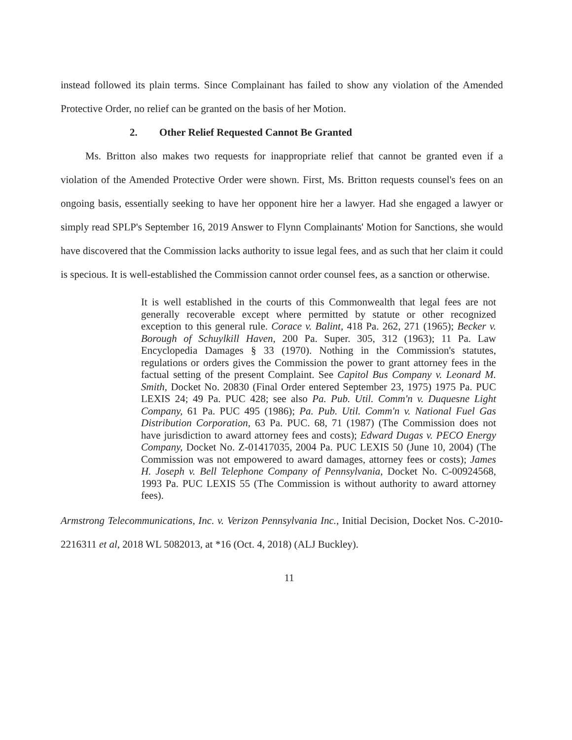instead followed its plain terms. Since Complainant has failed to show any violation of the Amended Protective Order, no relief can be granted on the basis of her Motion.
2. Other Relief Requested Cannot Be Granted
Ms. Britton also makes two requests for inappropriate relief that cannot be granted even if a violation of the Amended Protective Order were shown. First, Ms. Britton requests counsel's fees on an ongoing basis, essentially seeking to have her opponent hire her a lawyer. Had she engaged a lawyer or simply read SPLP's September 16, 2019 Answer to Flynn Complainants' Motion for Sanctions, she would have discovered that the Commission lacks authority to issue legal fees, and as such that her claim it could is specious. It is well-established the Commission cannot order counsel fees, as a sanction or otherwise.
It is well established in the courts of this Commonwealth that legal fees are not generally recoverable except where permitted by statute or other recognized exception to this general rule. Corace v. Balint, 418 Pa. 262, 271 (1965); Becker v. Borough of Schuylkill Haven, 200 Pa. Super. 305, 312 (1963); 11 Pa. Law Encyclopedia Damages § 33 (1970). Nothing in the Commission's statutes, regulations or orders gives the Commission the power to grant attorney fees in the factual setting of the present Complaint. See Capitol Bus Company v. Leonard M. Smith, Docket No. 20830 (Final Order entered September 23, 1975) 1975 Pa. PUC LEXIS 24; 49 Pa. PUC 428; see also Pa. Pub. Util. Comm'n v. Duquesne Light Company, 61 Pa. PUC 495 (1986); Pa. Pub. Util. Comm'n v. National Fuel Gas Distribution Corporation, 63 Pa. PUC. 68, 71 (1987) (The Commission does not have jurisdiction to award attorney fees and costs); Edward Dugas v. PECO Energy Company, Docket No. Z-01417035, 2004 Pa. PUC LEXIS 50 (June 10, 2004) (The Commission was not empowered to award damages, attorney fees or costs); James H. Joseph v. Bell Telephone Company of Pennsylvania, Docket No. C-00924568, 1993 Pa. PUC LEXIS 55 (The Commission is without authority to award attorney fees).
Armstrong Telecommunications, Inc. v. Verizon Pennsylvania Inc., Initial Decision, Docket Nos. C-2010-2216311 et al, 2018 WL 5082013, at *16 (Oct. 4, 2018) (ALJ Buckley).
11